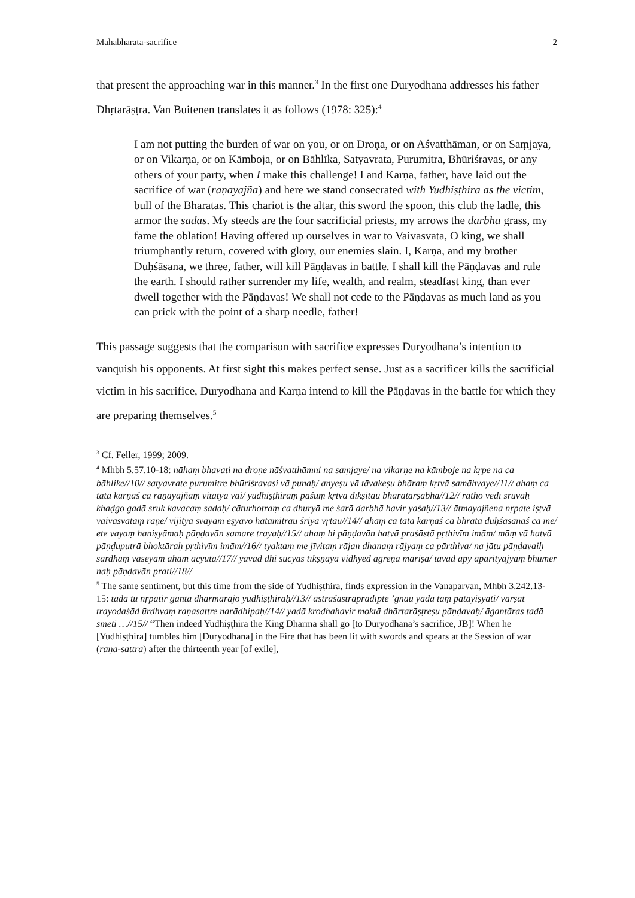Mahabharata-sacrifice 2
that present the approaching war in this manner.<sup>3</sup> In the first one Duryodhana addresses his father Dhṛtarāṣṭra. Van Buitenen translates it as follows (1978: 325):<sup>4</sup>
I am not putting the burden of war on you, or on Droṇa, or on Aśvatthāman, or on Saṃjaya, or on Vikarṇa, or on Kāmboja, or on Bāhlīka, Satyavrata, Purumitra, Bhūriśravas, or any others of your party, when I make this challenge! I and Karṇa, father, have laid out the sacrifice of war (raṇayajña) and here we stand consecrated with Yudhiṣṭhira as the victim, bull of the Bharatas. This chariot is the altar, this sword the spoon, this club the ladle, this armor the sadas. My steeds are the four sacrificial priests, my arrows the darbha grass, my fame the oblation! Having offered up ourselves in war to Vaivasvata, O king, we shall triumphantly return, covered with glory, our enemies slain. I, Karṇa, and my brother Duḥśāsana, we three, father, will kill Pāṇḍavas in battle. I shall kill the Pāṇḍavas and rule the earth. I should rather surrender my life, wealth, and realm, steadfast king, than ever dwell together with the Pāṇḍavas! We shall not cede to the Pāṇḍavas as much land as you can prick with the point of a sharp needle, father!
This passage suggests that the comparison with sacrifice expresses Duryodhana’s intention to vanquish his opponents. At first sight this makes perfect sense. Just as a sacrificer kills the sacrificial victim in his sacrifice, Duryodhana and Karṇa intend to kill the Pāṇḍavas in the battle for which they are preparing themselves.<sup>5</sup>
<sup>3</sup> Cf. Feller, 1999; 2009.
<sup>4</sup> Mhbh 5.57.10-18: nāhaṃ bhavati na droṇe nāśvatthāmni na saṃjaye/ na vikarṇe na kāmboje na kṛpe na ca bāhlike//10// satyavrate purumitre bhūriśravasi vā punaḥ/ anyeṣu vā tāvakeṣu bhāraṃ kṛtvā samāhvaye//11// ahaṃ ca tāta karṇaś ca raṇayajñaṃ vitatya vai/ yudhiṣṭhiraṃ paśuṃ kṛtvā dīkṣitau bharatarṣabha//12// ratho vedī sruvaḥ khaḍgo gadā sruk kavacaṃ sadaḥ/ cāturhotraṃ ca dhuryā me śarā darbhā havir yaśaḥ//13// ātmayajñena nṛpate iṣṭvā vaivasvataṃ raṇe/ vijitya svayam eṣyāvo hatāmitrau śriyā vṛtau//14// ahaṃ ca tāta karṇaś ca bhrātā duḥśāsanaś ca me/ ete vayaṃ haniṣyāmaḥ pāṇḍavān samare trayaḥ//15// ahaṃ hi pāṇḍavān hatvā praśāstā pṛthivīm imām/ māṃ vā hatvā pāṇḍuputrā bhoktāraḥ pṛthivīm imām//16// tyaktaṃ me jīvitaṃ rājan dhanaṃ rājyaṃ ca pārthiva/ na jātu pāṇḍavaiḥ sārdhaṃ vaseyam aham acyuta//17// yāvad dhi sūcyās tīkṣṇāyā vidhyed agreṇa māriṣa/ tāvad apy aparityājyaṃ bhūmer naḥ pāṇḍavān prati//18//
<sup>5</sup> The same sentiment, but this time from the side of Yudhiṣṭhira, finds expression in the Vanaparvan, Mhbh 3.242.13-15: tadā tu nṛpatir gantā dharmarājo yudhiṣṭhiraḥ//13// astraśastrapradīpte ’gnau yadā taṃ pātayiṣyati/ varṣāt trayodaśād ūrdhvaṃ raṇasattre narādhipaḥ//14// yadā krodhahavir moktā dhārtarāṣṭreṣu pāṇḍavaḥ/ āgantāras tadā smeti …//15// “Then indeed Yudhiṣṭhira the King Dharma shall go [to Duryodhana’s sacrifice, JB]! When he [Yudhiṣṭhira] tumbles him [Duryodhana] in the Fire that has been lit with swords and spears at the Session of war (raṇa-sattra) after the thirteenth year [of exile],